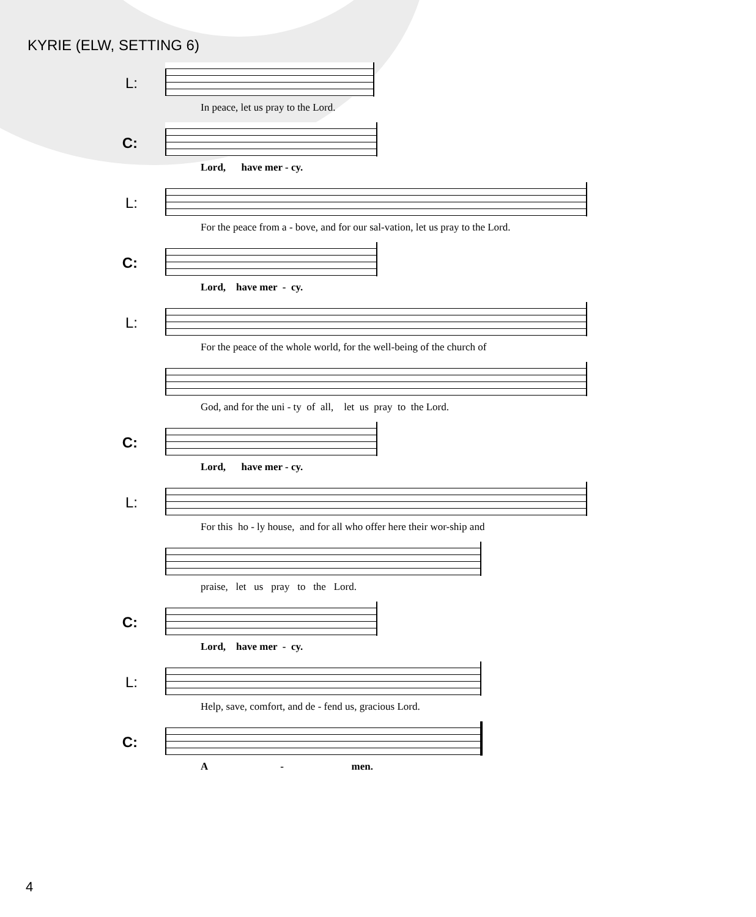KYRIE (ELW, SETTING 6)
L:
In peace, let us pray to the Lord.
C:
Lord, have mer - cy.
L:
For the peace from a - bove, and for our sal-vation, let us pray to the Lord.
C:
Lord, have mer - cy.
L:
For the peace of the whole world, for the well-being of the church of
God, and for the uni - ty of all, let us pray to the Lord.
C:
Lord, have mer - cy.
L:
For this ho - ly house, and for all who offer here their wor-ship and
praise, let us pray to the Lord.
C:
Lord, have mer - cy.
L:
Help, save, comfort, and de - fend us, gracious Lord.
C:
A - men.
4